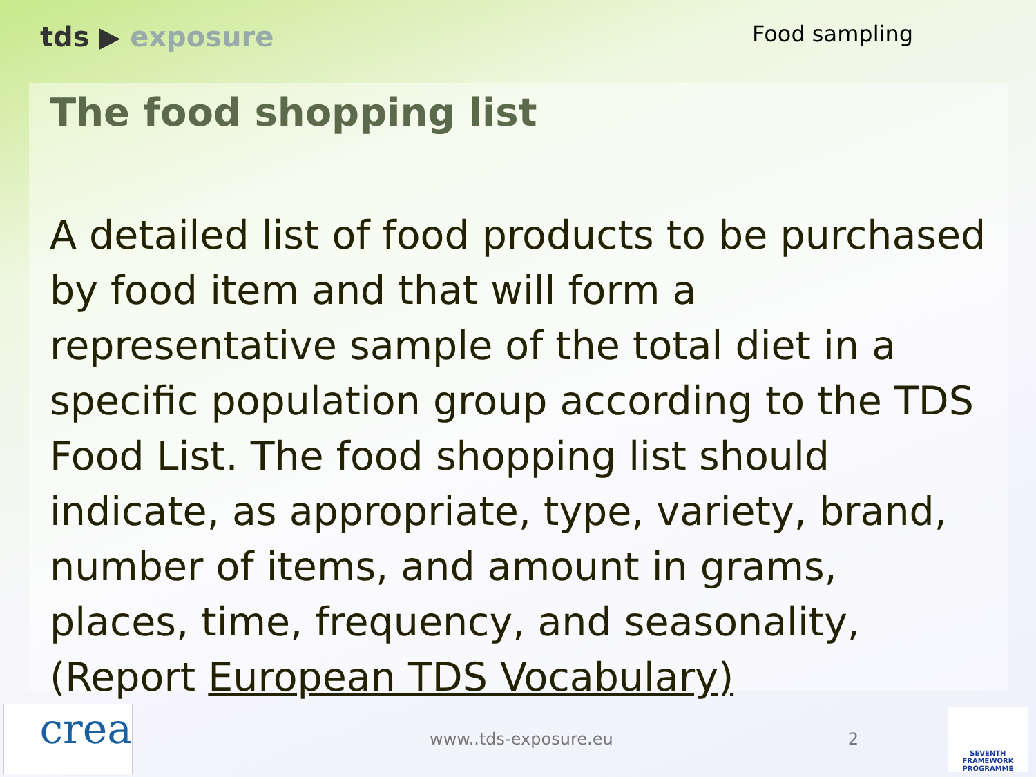tds ▶ exposure
Food sampling
The food shopping list
A detailed list of food products to be purchased by food item and that will form a representative sample of the total diet in a specific population group according to the TDS Food List. The food shopping list should indicate, as appropriate, type, variety, brand, number of items, and amount in grams, places, time, frequency, and seasonality, (Report European TDS Vocabulary)
crea
www..tds-exposure.eu 2
SEVENTH FRAMEWORK PROGRAMME